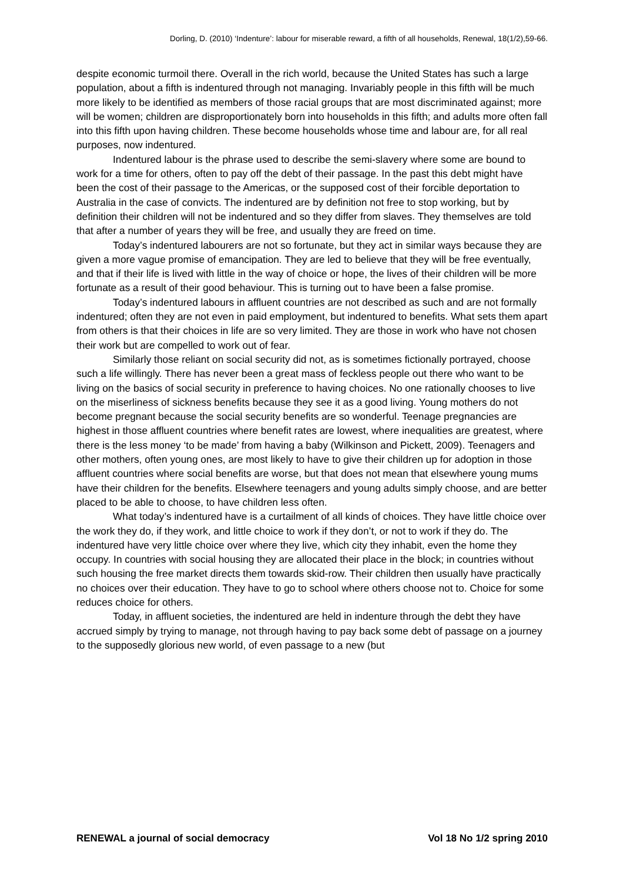Dorling, D. (2010) ‘Indenture’: labour for miserable reward, a fifth of all households, Renewal, 18(1/2),59-66.
despite economic turmoil there. Overall in the rich world, because the United States has such a large population, about a fifth is indentured through not managing. Invariably people in this fifth will be much more likely to be identified as members of those racial groups that are most discriminated against; more will be women; children are disproportionately born into households in this fifth; and adults more often fall into this fifth upon having children. These become households whose time and labour are, for all real purposes, now indentured.
Indentured labour is the phrase used to describe the semi-slavery where some are bound to work for a time for others, often to pay off the debt of their passage. In the past this debt might have been the cost of their passage to the Americas, or the supposed cost of their forcible deportation to Australia in the case of convicts. The indentured are by definition not free to stop working, but by definition their children will not be indentured and so they differ from slaves. They themselves are told that after a number of years they will be free, and usually they are freed on time.
Today’s indentured labourers are not so fortunate, but they act in similar ways because they are given a more vague promise of emancipation. They are led to believe that they will be free eventually, and that if their life is lived with little in the way of choice or hope, the lives of their children will be more fortunate as a result of their good behaviour. This is turning out to have been a false promise.
Today’s indentured labours in affluent countries are not described as such and are not formally indentured; often they are not even in paid employment, but indentured to benefits. What sets them apart from others is that their choices in life are so very limited. They are those in work who have not chosen their work but are compelled to work out of fear.
Similarly those reliant on social security did not, as is sometimes fictionally portrayed, choose such a life willingly. There has never been a great mass of feckless people out there who want to be living on the basics of social security in preference to having choices. No one rationally chooses to live on the miserliness of sickness benefits because they see it as a good living. Young mothers do not become pregnant because the social security benefits are so wonderful. Teenage pregnancies are highest in those affluent countries where benefit rates are lowest, where inequalities are greatest, where there is the less money ‘to be made’ from having a baby (Wilkinson and Pickett, 2009). Teenagers and other mothers, often young ones, are most likely to have to give their children up for adoption in those affluent countries where social benefits are worse, but that does not mean that elsewhere young mums have their children for the benefits. Elsewhere teenagers and young adults simply choose, and are better placed to be able to choose, to have children less often.
What today’s indentured have is a curtailment of all kinds of choices. They have little choice over the work they do, if they work, and little choice to work if they don’t, or not to work if they do. The indentured have very little choice over where they live, which city they inhabit, even the home they occupy. In countries with social housing they are allocated their place in the block; in countries without such housing the free market directs them towards skid-row. Their children then usually have practically no choices over their education. They have to go to school where others choose not to. Choice for some reduces choice for others.
Today, in affluent societies, the indentured are held in indenture through the debt they have accrued simply by trying to manage, not through having to pay back some debt of passage on a journey to the supposedly glorious new world, of even passage to a new (but
RENEWAL a journal of social democracy Vol 18 No 1/2 spring 2010